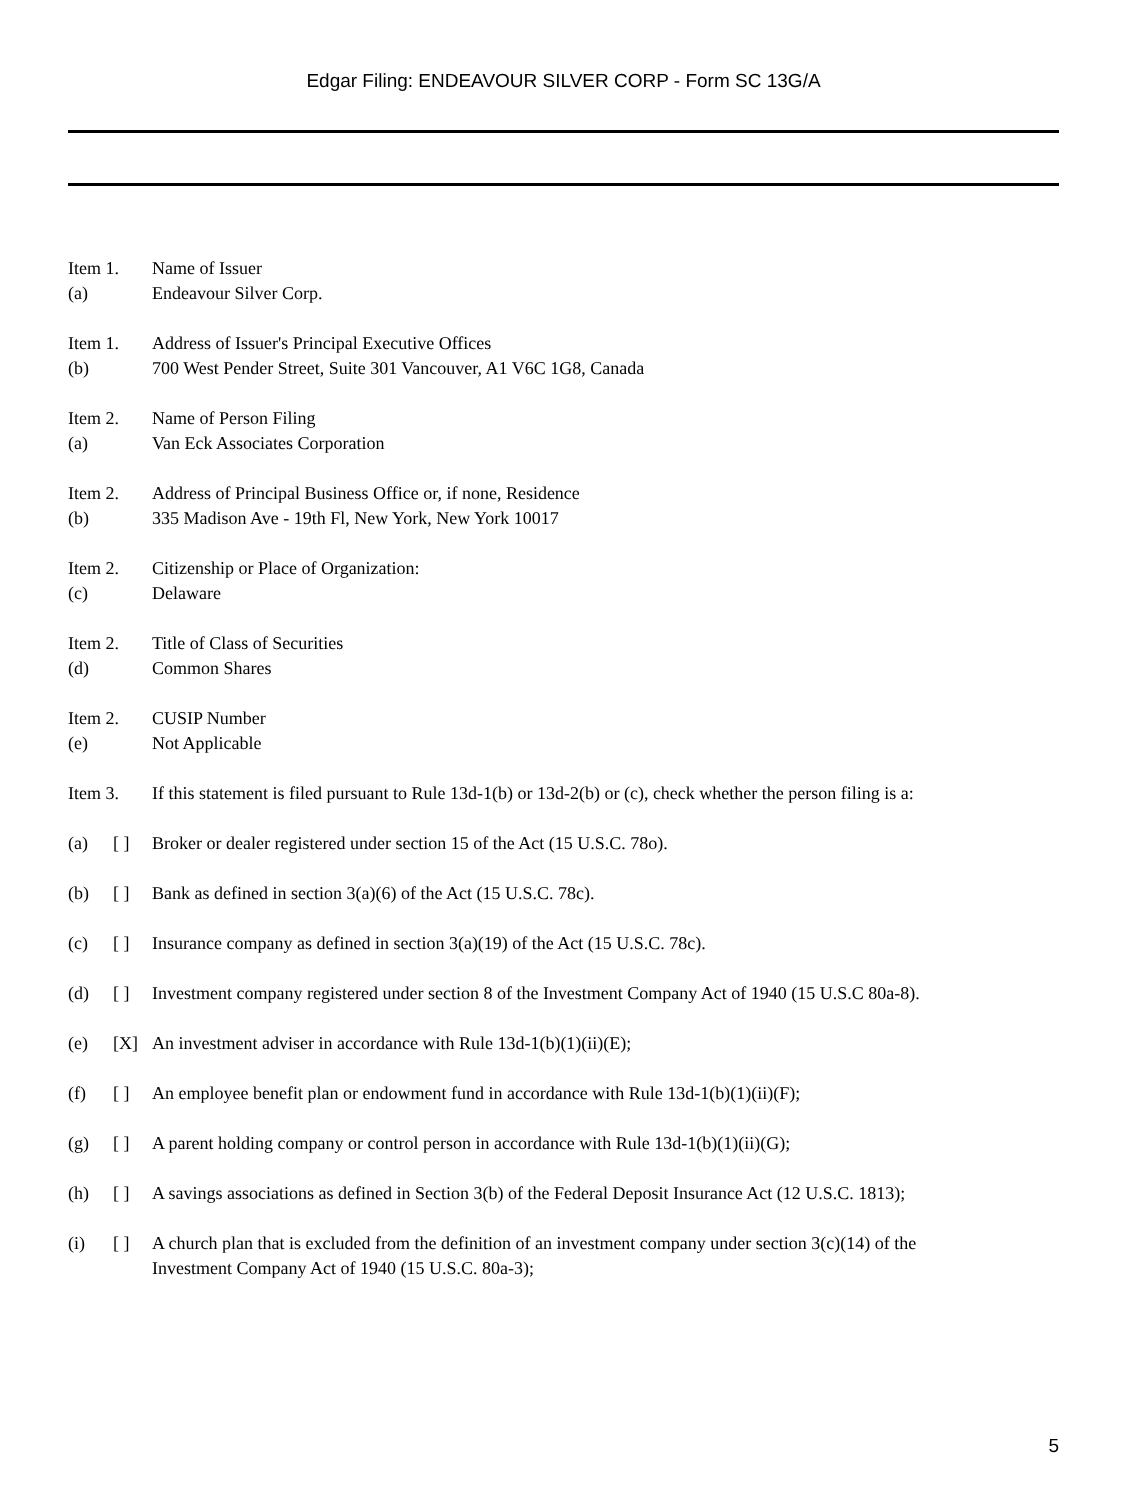Edgar Filing: ENDEAVOUR SILVER CORP - Form SC 13G/A
Item 1. Name of Issuer
(a) Endeavour Silver Corp.
Item 1. Address of Issuer's Principal Executive Offices
(b) 700 West Pender Street, Suite 301 Vancouver, A1 V6C 1G8, Canada
Item 2. Name of Person Filing
(a) Van Eck Associates Corporation
Item 2. Address of Principal Business Office or, if none, Residence
(b) 335 Madison Ave - 19th Fl, New York, New York 10017
Item 2. Citizenship or Place of Organization:
(c) Delaware
Item 2. Title of Class of Securities
(d) Common Shares
Item 2. CUSIP Number
(e) Not Applicable
Item 3. If this statement is filed pursuant to Rule 13d-1(b) or 13d-2(b) or (c), check whether the person filing is a:
(a) [ ] Broker or dealer registered under section 15 of the Act (15 U.S.C. 78o).
(b) [ ] Bank as defined in section 3(a)(6) of the Act (15 U.S.C. 78c).
(c) [ ] Insurance company as defined in section 3(a)(19) of the Act (15 U.S.C. 78c).
(d) [ ] Investment company registered under section 8 of the Investment Company Act of 1940 (15 U.S.C 80a-8).
(e) [X] An investment adviser in accordance with Rule 13d-1(b)(1)(ii)(E);
(f) [ ] An employee benefit plan or endowment fund in accordance with Rule 13d-1(b)(1)(ii)(F);
(g) [ ] A parent holding company or control person in accordance with Rule 13d-1(b)(1)(ii)(G);
(h) [ ] A savings associations as defined in Section 3(b) of the Federal Deposit Insurance Act (12 U.S.C. 1813);
(i) [ ] A church plan that is excluded from the definition of an investment company under section 3(c)(14) of the Investment Company Act of 1940 (15 U.S.C. 80a-3);
5